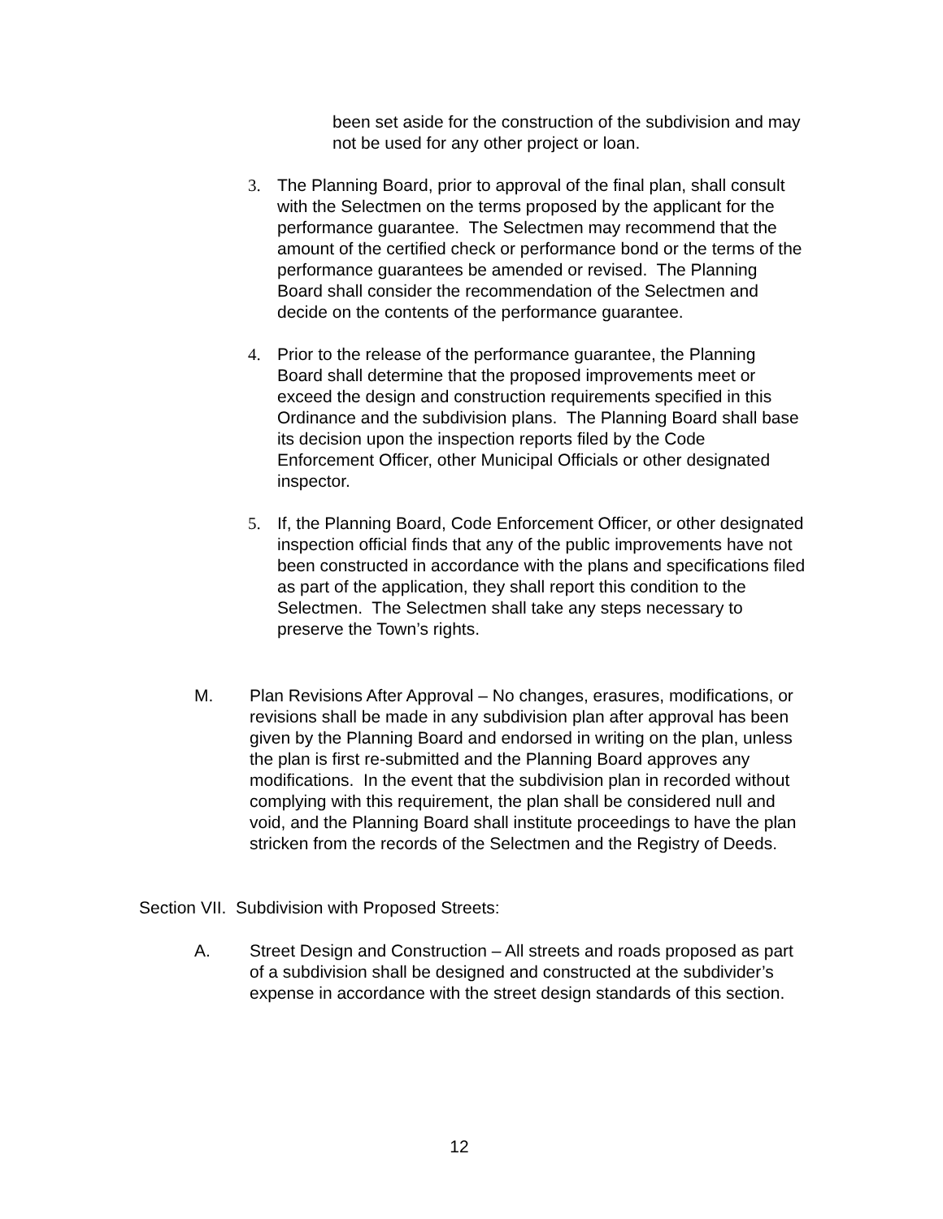been set aside for the construction of the subdivision and may not be used for any other project or loan.
3. The Planning Board, prior to approval of the final plan, shall consult with the Selectmen on the terms proposed by the applicant for the performance guarantee. The Selectmen may recommend that the amount of the certified check or performance bond or the terms of the performance guarantees be amended or revised. The Planning Board shall consider the recommendation of the Selectmen and decide on the contents of the performance guarantee.
4. Prior to the release of the performance guarantee, the Planning Board shall determine that the proposed improvements meet or exceed the design and construction requirements specified in this Ordinance and the subdivision plans. The Planning Board shall base its decision upon the inspection reports filed by the Code Enforcement Officer, other Municipal Officials or other designated inspector.
5. If, the Planning Board, Code Enforcement Officer, or other designated inspection official finds that any of the public improvements have not been constructed in accordance with the plans and specifications filed as part of the application, they shall report this condition to the Selectmen. The Selectmen shall take any steps necessary to preserve the Town’s rights.
M. Plan Revisions After Approval – No changes, erasures, modifications, or revisions shall be made in any subdivision plan after approval has been given by the Planning Board and endorsed in writing on the plan, unless the plan is first re-submitted and the Planning Board approves any modifications. In the event that the subdivision plan in recorded without complying with this requirement, the plan shall be considered null and void, and the Planning Board shall institute proceedings to have the plan stricken from the records of the Selectmen and the Registry of Deeds.
Section VII. Subdivision with Proposed Streets:
A. Street Design and Construction – All streets and roads proposed as part of a subdivision shall be designed and constructed at the subdivider’s expense in accordance with the street design standards of this section.
12